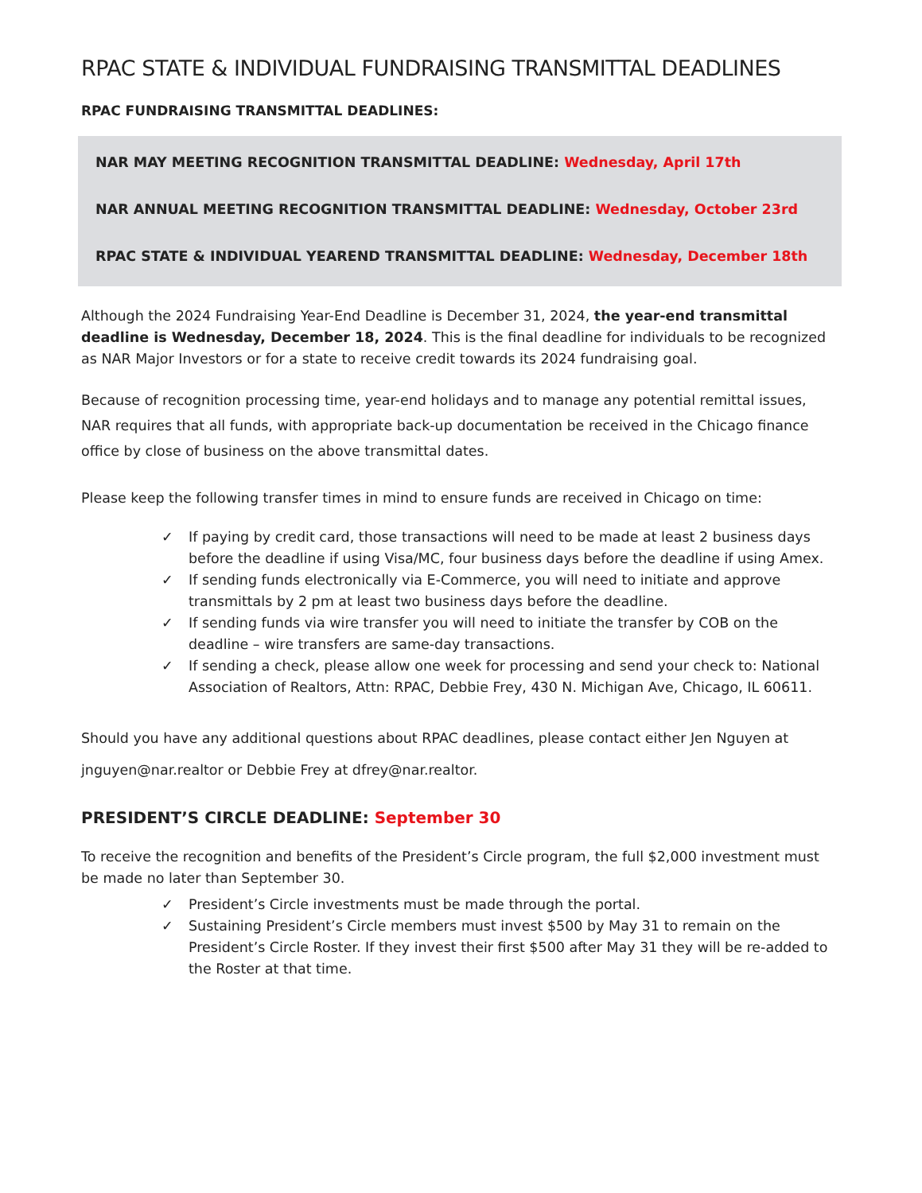RPAC STATE & INDIVIDUAL FUNDRAISING TRANSMITTAL DEADLINES
RPAC FUNDRAISING TRANSMITTAL DEADLINES:
NAR MAY MEETING RECOGNITION TRANSMITTAL DEADLINE: Wednesday, April 17th
NAR ANNUAL MEETING RECOGNITION TRANSMITTAL DEADLINE: Wednesday, October 23rd
RPAC STATE & INDIVIDUAL YEAREND TRANSMITTAL DEADLINE: Wednesday, December 18th
Although the 2024 Fundraising Year-End Deadline is December 31, 2024, the year-end transmittal deadline is Wednesday, December 18, 2024. This is the final deadline for individuals to be recognized as NAR Major Investors or for a state to receive credit towards its 2024 fundraising goal.
Because of recognition processing time, year-end holidays and to manage any potential remittal issues, NAR requires that all funds, with appropriate back-up documentation be received in the Chicago finance office by close of business on the above transmittal dates.
Please keep the following transfer times in mind to ensure funds are received in Chicago on time:
✓ If paying by credit card, those transactions will need to be made at least 2 business days before the deadline if using Visa/MC, four business days before the deadline if using Amex.
✓ If sending funds electronically via E-Commerce, you will need to initiate and approve transmittals by 2 pm at least two business days before the deadline.
✓ If sending funds via wire transfer you will need to initiate the transfer by COB on the deadline – wire transfers are same-day transactions.
✓ If sending a check, please allow one week for processing and send your check to: National Association of Realtors, Attn: RPAC, Debbie Frey, 430 N. Michigan Ave, Chicago, IL 60611.
Should you have any additional questions about RPAC deadlines, please contact either Jen Nguyen at jnguyen@nar.realtor or Debbie Frey at dfrey@nar.realtor.
PRESIDENT’S CIRCLE DEADLINE: September 30
To receive the recognition and benefits of the President’s Circle program, the full $2,000 investment must be made no later than September 30.
✓ President’s Circle investments must be made through the portal.
✓ Sustaining President’s Circle members must invest $500 by May 31 to remain on the President’s Circle Roster. If they invest their first $500 after May 31 they will be re-added to the Roster at that time.